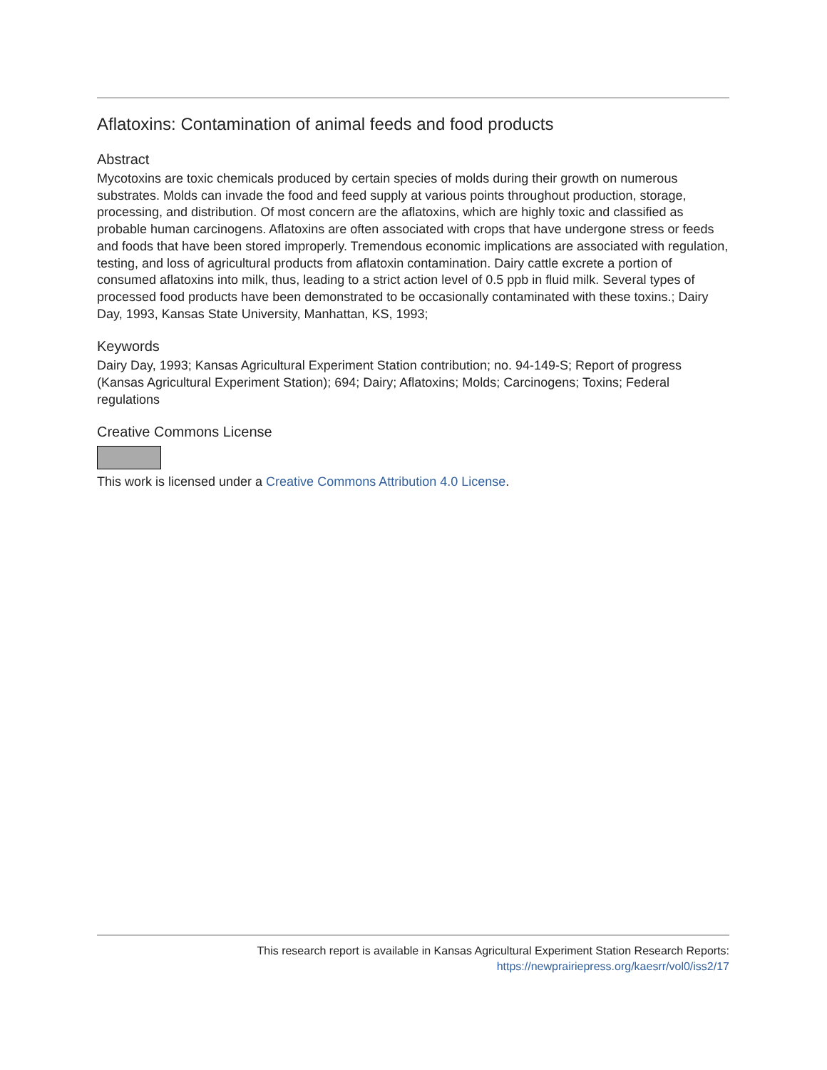Aflatoxins: Contamination of animal feeds and food products
Abstract
Mycotoxins are toxic chemicals produced by certain species of molds during their growth on numerous substrates. Molds can invade the food and feed supply at various points throughout production, storage, processing, and distribution. Of most concern are the aflatoxins, which are highly toxic and classified as probable human carcinogens. Aflatoxins are often associated with crops that have undergone stress or feeds and foods that have been stored improperly. Tremendous economic implications are associated with regulation, testing, and loss of agricultural products from aflatoxin contamination. Dairy cattle excrete a portion of consumed aflatoxins into milk, thus, leading to a strict action level of 0.5 ppb in fluid milk. Several types of processed food products have been demonstrated to be occasionally contaminated with these toxins.; Dairy Day, 1993, Kansas State University, Manhattan, KS, 1993;
Keywords
Dairy Day, 1993; Kansas Agricultural Experiment Station contribution; no. 94-149-S; Report of progress (Kansas Agricultural Experiment Station); 694; Dairy; Aflatoxins; Molds; Carcinogens; Toxins; Federal regulations
Creative Commons License
This work is licensed under a Creative Commons Attribution 4.0 License.
This research report is available in Kansas Agricultural Experiment Station Research Reports:
https://newprairiepress.org/kaesrr/vol0/iss2/17